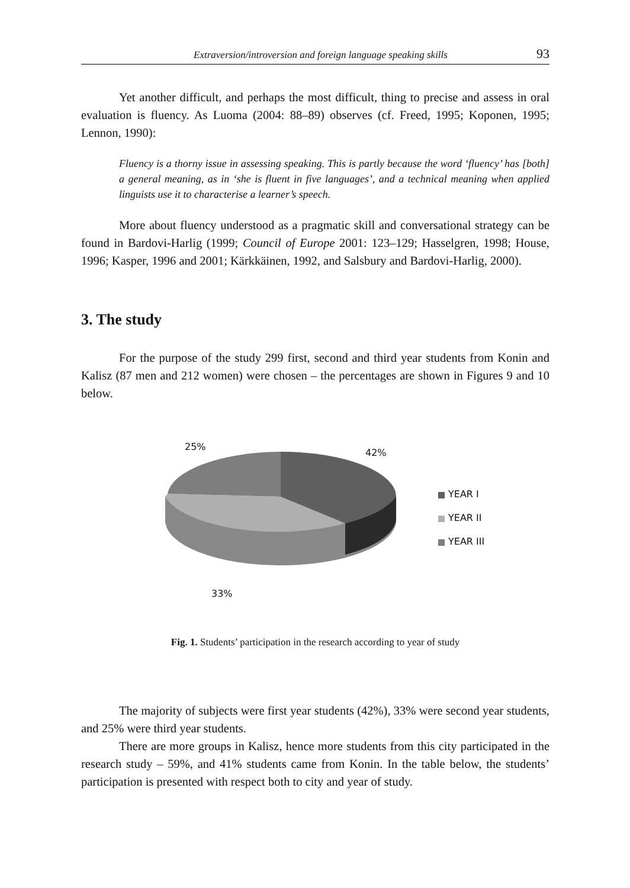Extraversion/introversion and foreign language speaking skills 93
Yet another difficult, and perhaps the most difficult, thing to precise and assess in oral evaluation is fluency. As Luoma (2004: 88–89) observes (cf. Freed, 1995; Koponen, 1995; Lennon, 1990):
Fluency is a thorny issue in assessing speaking. This is partly because the word ‘fluency’ has [both] a general meaning, as in ‘she is fluent in five languages’, and a technical meaning when applied linguists use it to characterise a learner’s speech.
More about fluency understood as a pragmatic skill and conversational strategy can be found in Bardovi-Harlig (1999; Council of Europe 2001: 123–129; Hasselgren, 1998; House, 1996; Kasper, 1996 and 2001; Kärkkäinen, 1992, and Salsbury and Bardovi-Harlig, 2000).
3. The study
For the purpose of the study 299 first, second and third year students from Konin and Kalisz (87 men and 212 women) were chosen – the percentages are shown in Figures 9 and 10 below.
25%
42%
YEAR I
YEAR II
YEAR III
33%
Fig. 1. Students’ participation in the research according to year of study
The majority of subjects were first year students (42%), 33% were second year students, and 25% were third year students.
There are more groups in Kalisz, hence more students from this city participated in the research study – 59%, and 41% students came from Konin. In the table below, the students’ participation is presented with respect both to city and year of study.